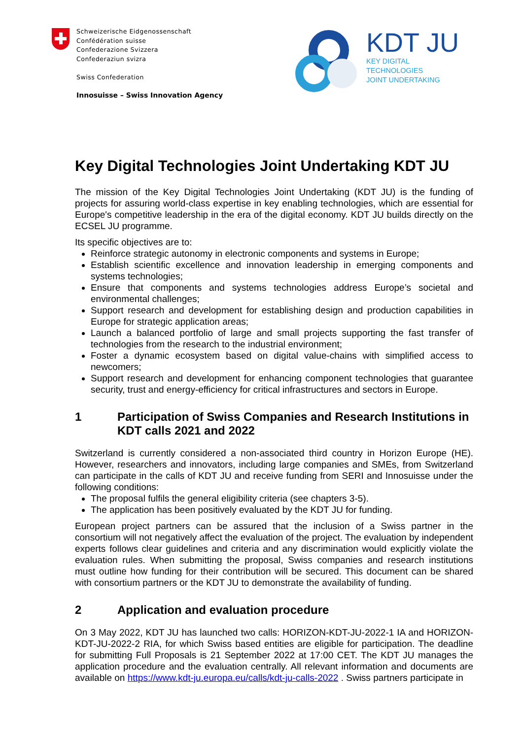Schweizerische Eidgenossenschaft
Confédération suisse
Confederazione Svizzera
Confederaziun svizra
Swiss Confederation
Innosuisse – Swiss Innovation Agency
KDT JU
KEY DIGITAL
TECHNOLOGIES
JOINT UNDERTAKING
Key Digital Technologies Joint Undertaking KDT JU
The mission of the Key Digital Technologies Joint Undertaking (KDT JU) is the funding of projects for assuring world-class expertise in key enabling technologies, which are essential for Europe's competitive leadership in the era of the digital economy. KDT JU builds directly on the ECSEL JU programme.
Its specific objectives are to:
Reinforce strategic autonomy in electronic components and systems in Europe;
Establish scientific excellence and innovation leadership in emerging components and systems technologies;
Ensure that components and systems technologies address Europe’s societal and environmental challenges;
Support research and development for establishing design and production capabilities in Europe for strategic application areas;
Launch a balanced portfolio of large and small projects supporting the fast transfer of technologies from the research to the industrial environment;
Foster a dynamic ecosystem based on digital value-chains with simplified access to newcomers;
Support research and development for enhancing component technologies that guarantee security, trust and energy-efficiency for critical infrastructures and sectors in Europe.
1 Participation of Swiss Companies and Research Institutions in KDT calls 2021 and 2022
Switzerland is currently considered a non-associated third country in Horizon Europe (HE). However, researchers and innovators, including large companies and SMEs, from Switzerland can participate in the calls of KDT JU and receive funding from SERI and Innosuisse under the following conditions:
The proposal fulfils the general eligibility criteria (see chapters 3-5).
The application has been positively evaluated by the KDT JU for funding.
European project partners can be assured that the inclusion of a Swiss partner in the consortium will not negatively affect the evaluation of the project. The evaluation by independent experts follows clear guidelines and criteria and any discrimination would explicitly violate the evaluation rules. When submitting the proposal, Swiss companies and research institutions must outline how funding for their contribution will be secured. This document can be shared with consortium partners or the KDT JU to demonstrate the availability of funding.
2 Application and evaluation procedure
On 3 May 2022, KDT JU has launched two calls: HORIZON-KDT-JU-2022-1 IA and HORIZON-KDT-JU-2022-2 RIA, for which Swiss based entities are eligible for participation. The deadline for submitting Full Proposals is 21 September 2022 at 17:00 CET. The KDT JU manages the application procedure and the evaluation centrally. All relevant information and documents are available on https://www.kdt-ju.europa.eu/calls/kdt-ju-calls-2022 . Swiss partners participate in